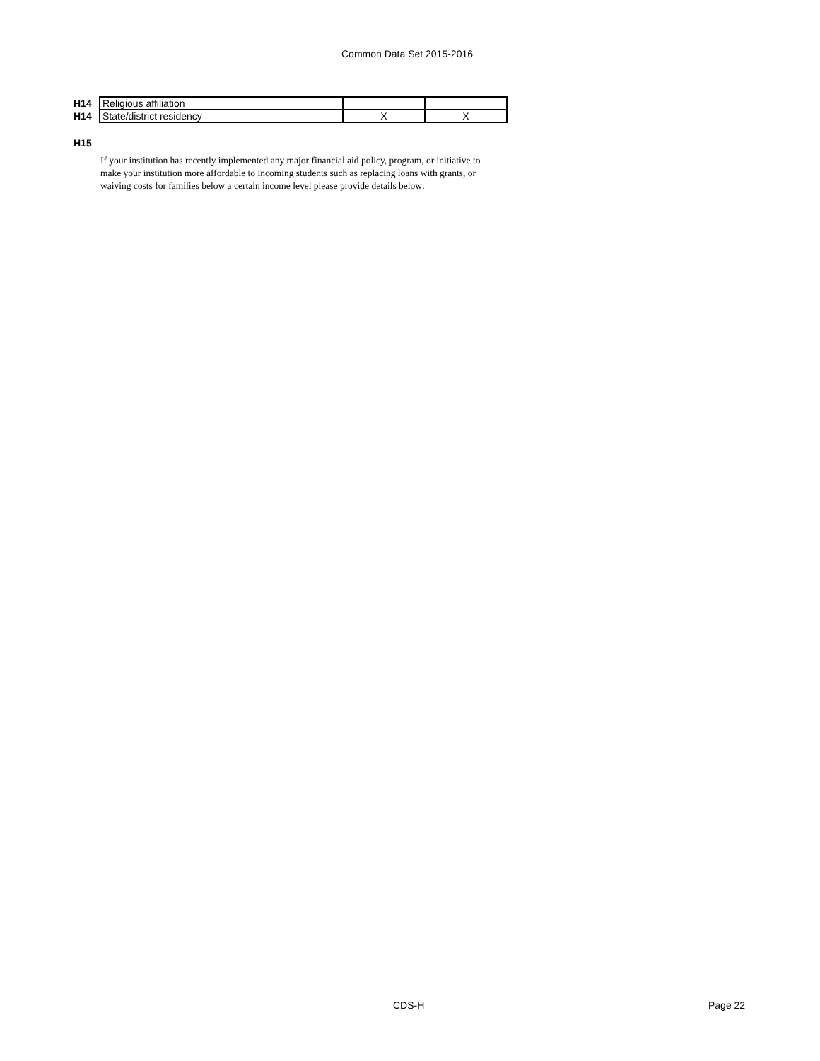Common Data Set 2015-2016
| H14 | Religious affiliation | | |
| H14 | State/district residency | X | X |
H15
If your institution has recently implemented any major financial aid policy, program, or initiative to make your institution more affordable to incoming students such as replacing loans with grants, or waiving costs for families below a certain income level please provide details below:
CDS-H Page 22